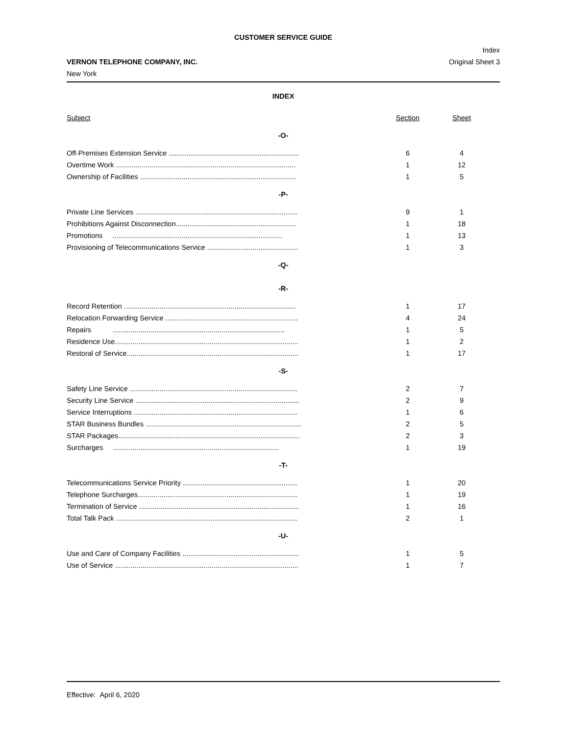CUSTOMER SERVICE GUIDE
VERNON TELEPHONE COMPANY, INC.
New York
Index
Original Sheet 3
INDEX
| Subject | Section | Sheet | |
| --- | --- | --- | --- |
| -O- | | | |
| Off-Premises Extension Service .................................................................. | 6 | 4 | |
| Overtime Work ........................................................................................... | 1 | 12 | |
| Ownership of Facilities ............................................................................... | 1 | 5 | |
| -P- | | | |
| Private Line Services .................................................................................. | 9 | 1 | |
| Prohibitions Against Disconnection............................................................. | 1 | 18 | |
| Promotions ...................................................................................... | 1 | 13 | |
| Provisioning of Telecommunications Service .............................................. | 1 | 3 | |
| -Q- | | | |
| -R- | | | |
| Record Retention ....................................................................................... | 1 | 17 | |
| Relocation Forwarding Service ................................................................... | 4 | 24 | |
| Repairs ....................................................................................... | 1 | 5 | |
| Residence Use............................................................................................. | 1 | 2 | |
| Restoral of Service....................................................................................... | 1 | 17 | |
| -S- | | | |
| Safety Line Service ..................................................................................... | 2 | 7 | |
| Security Line Service ................................................................................... | 2 | 9 | |
| Service Interruptions ................................................................................... | 1 | 6 | |
| STAR Business Bundles ............................................................................... | 2 | 5 | |
| STAR Packages............................................................................................ | 2 | 3 | |
| Surcharges .................................................................................... | 1 | 19 | |
| -T- | | | |
| Telecommunications Service Priority .......................................................... | 1 | 20 | |
| Telephone Surcharges................................................................................. | 1 | 19 | |
| Termination of Service ................................................................................. | 1 | 16 | |
| Total Talk Pack ............................................................................................ | 2 | 1 | |
| -U- | | | |
| Use and Care of Company Facilities ........................................................... | 1 | 5 | |
| Use of Service ............................................................................................. | 1 | 7 | |
Effective: April 6, 2020